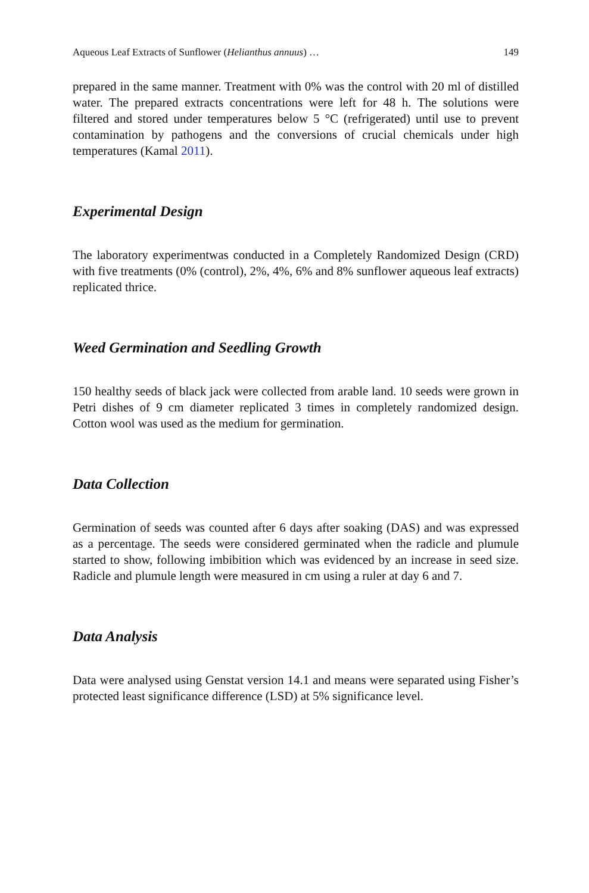Aqueous Leaf Extracts of Sunflower (Helianthus annuus) … 149
prepared in the same manner. Treatment with 0% was the control with 20 ml of distilled water. The prepared extracts concentrations were left for 48 h. The solutions were filtered and stored under temperatures below 5 °C (refrigerated) until use to prevent contamination by pathogens and the conversions of crucial chemicals under high temperatures (Kamal 2011).
Experimental Design
The laboratory experimentwas conducted in a Completely Randomized Design (CRD) with five treatments (0% (control), 2%, 4%, 6% and 8% sunflower aqueous leaf extracts) replicated thrice.
Weed Germination and Seedling Growth
150 healthy seeds of black jack were collected from arable land. 10 seeds were grown in Petri dishes of 9 cm diameter replicated 3 times in completely randomized design. Cotton wool was used as the medium for germination.
Data Collection
Germination of seeds was counted after 6 days after soaking (DAS) and was expressed as a percentage. The seeds were considered germinated when the radicle and plumule started to show, following imbibition which was evidenced by an increase in seed size. Radicle and plumule length were measured in cm using a ruler at day 6 and 7.
Data Analysis
Data were analysed using Genstat version 14.1 and means were separated using Fisher’s protected least significance difference (LSD) at 5% significance level.